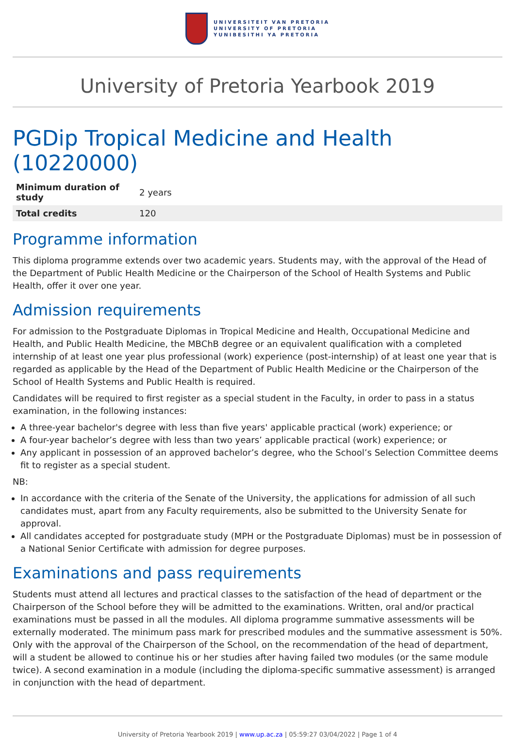UNIVERSITEIT VAN PRETORIA
UNIVERSITY OF PRETORIA
YUNIBESITHI YA PRETORIA
University of Pretoria Yearbook 2019
PGDip Tropical Medicine and Health (10220000)
| Minimum duration of study | 2 years |
| Total credits | 120 |
Programme information
This diploma programme extends over two academic years. Students may, with the approval of the Head of the Department of Public Health Medicine or the Chairperson of the School of Health Systems and Public Health, offer it over one year.
Admission requirements
For admission to the Postgraduate Diplomas in Tropical Medicine and Health, Occupational Medicine and Health, and Public Health Medicine, the MBChB degree or an equivalent qualification with a completed internship of at least one year plus professional (work) experience (post-internship) of at least one year that is regarded as applicable by the Head of the Department of Public Health Medicine or the Chairperson of the School of Health Systems and Public Health is required.
Candidates will be required to first register as a special student in the Faculty, in order to pass in a status examination, in the following instances:
A three-year bachelor's degree with less than five years' applicable practical (work) experience; or
A four-year bachelor’s degree with less than two years’ applicable practical (work) experience; or
Any applicant in possession of an approved bachelor’s degree, who the School’s Selection Committee deems fit to register as a special student.
NB:
In accordance with the criteria of the Senate of the University, the applications for admission of all such candidates must, apart from any Faculty requirements, also be submitted to the University Senate for approval.
All candidates accepted for postgraduate study (MPH or the Postgraduate Diplomas) must be in possession of a National Senior Certificate with admission for degree purposes.
Examinations and pass requirements
Students must attend all lectures and practical classes to the satisfaction of the head of department or the Chairperson of the School before they will be admitted to the examinations. Written, oral and/or practical examinations must be passed in all the modules. All diploma programme summative assessments will be externally moderated. The minimum pass mark for prescribed modules and the summative assessment is 50%. Only with the approval of the Chairperson of the School, on the recommendation of the head of department, will a student be allowed to continue his or her studies after having failed two modules (or the same module twice). A second examination in a module (including the diploma-specific summative assessment) is arranged in conjunction with the head of department.
University of Pretoria Yearbook 2019 | www.up.ac.za | 05:59:27 03/04/2022 | Page 1 of 4